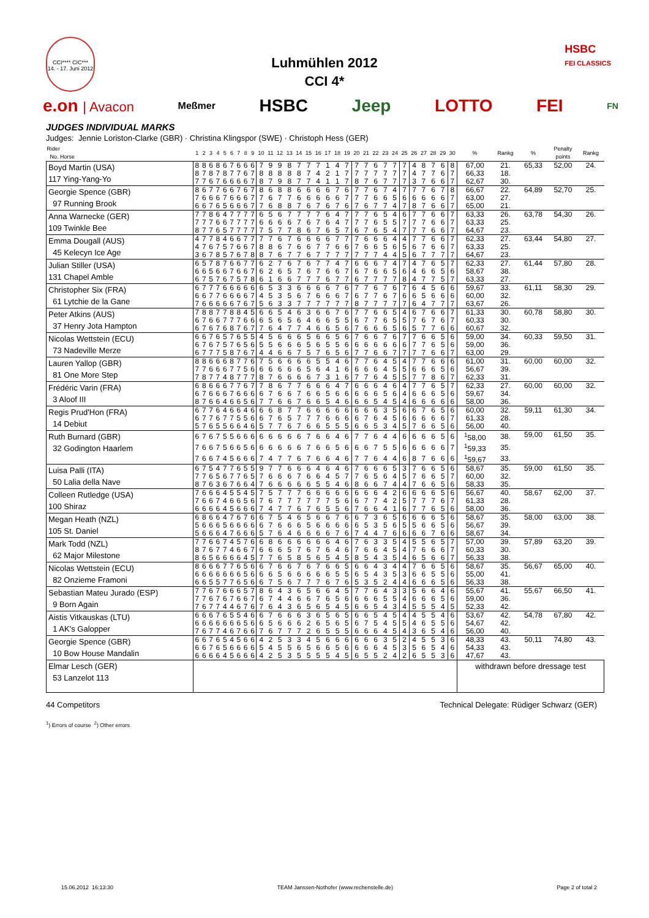CCI**** CIC***
14. - 17. Juni 2012
Luhmühlen 2012
CCI 4*
HSBC
FEI CLASSICS
e.on | Avacon Meßmer HSBC Jeep LOTTO FEI FN
JUDGES INDIVIDUAL MARKS
Judges: Jennie Loriston-Clarke (GBR) · Christina Klingspor (SWE) · Christoph Hess (GER)
| Rider No. Horse | 1 | 2 | 3 | 4 | 5 | 6 | 7 | 8 | 9 | 10 | 11 | 12 | 13 | 14 | 15 | 16 | 17 | 18 | 19 | 20 | 21 | 22 | 23 | 24 | 25 | 26 | 27 | 28 | 29 | 30 | % | Rankg | % | Penalty points | Rankg |
| --- | --- | --- | --- | --- | --- | --- | --- | --- | --- | --- | --- | --- | --- | --- | --- | --- | --- | --- | --- | --- | --- | --- | --- | --- | --- | --- | --- | --- | --- | --- | --- | --- | --- | --- | --- |
| Boyd Martin (USA) 117 Ying-Yang-Yo | 8 | 8 | 6 | 8 | 6 | 7 | 6 | 6 | 6 | 7 | 9 | 9 | 8 | 7 | 7 | 7 | 1 | 4 | 7 | 7 | 7 | 6 | 7 | 7 | 7 | 4 | 8 | 7 | 6 | 8 | 67,00 | 21. | 65,33 | 52,00 | 24. |
| | 8 | 7 | 8 | 7 | 8 | 7 | 7 | 6 | 7 | 8 | 8 | 8 | 8 | 8 | 7 | 4 | 2 | 1 | 7 | 7 | 7 | 7 | 7 | 7 | 7 | 4 | 7 | 7 | 6 | 7 | 66,33 | 18. | | | |
| | 7 | 7 | 6 | 7 | 6 | 6 | 6 | 6 | 7 | 8 | 7 | 9 | 8 | 7 | 7 | 4 | 1 | 1 | 7 | 8 | 7 | 6 | 7 | 7 | 7 | 3 | 7 | 6 | 6 | 7 | 62,67 | 30. | | | |
| Georgie Spence (GBR) 97 Running Brook | 8 | 6 | 7 | 7 | 6 | 6 | 7 | 6 | 7 | 8 | 6 | 8 | 8 | 6 | 6 | 6 | 6 | 7 | 6 | 7 | 7 | 6 | 7 | 4 | 7 | 7 | 7 | 6 | 7 | 8 | 66,67 | 22. | 64,89 | 52,70 | 25. |
| | 7 | 6 | 6 | 6 | 7 | 6 | 6 | 6 | 7 | 7 | 6 | 7 | 7 | 6 | 6 | 6 | 6 | 6 | 7 | 7 | 7 | 6 | 6 | 5 | 6 | 6 | 6 | 6 | 6 | 7 | 63,00 | 27. | | | |
| | 6 | 6 | 7 | 6 | 5 | 6 | 6 | 6 | 7 | 7 | 6 | 8 | 8 | 7 | 6 | 7 | 6 | 7 | 6 | 7 | 6 | 7 | 7 | 4 | 7 | 8 | 7 | 6 | 6 | 7 | 65,00 | 21. | | | |
| Anna Warnecke (GER) 109 Twinkle Bee | 7 | 7 | 8 | 6 | 4 | 7 | 7 | 7 | 7 | 6 | 5 | 6 | 7 | 7 | 7 | 7 | 6 | 4 | 7 | 7 | 7 | 6 | 5 | 4 | 6 | 7 | 7 | 6 | 6 | 7 | 63,33 | 26. | 63,78 | 54,30 | 26. |
| | 7 | 7 | 7 | 6 | 6 | 7 | 7 | 7 | 7 | 6 | 6 | 6 | 6 | 7 | 6 | 7 | 6 | 4 | 7 | 7 | 7 | 6 | 5 | 5 | 7 | 7 | 7 | 6 | 6 | 7 | 63,33 | 25. | | | |
| | 8 | 7 | 7 | 6 | 5 | 7 | 7 | 7 | 7 | 7 | 5 | 7 | 7 | 8 | 6 | 7 | 6 | 5 | 7 | 6 | 7 | 6 | 5 | 4 | 7 | 7 | 7 | 6 | 6 | 7 | 64,67 | 23. | | | |
| Emma Dougall (AUS) 45 Kelecyn Ice Age | 4 | 7 | 7 | 8 | 4 | 6 | 6 | 7 | 7 | 7 | 7 | 6 | 7 | 6 | 6 | 6 | 6 | 7 | 7 | 7 | 6 | 6 | 6 | 4 | 4 | 7 | 7 | 6 | 6 | 7 | 62,33 | 27. | 63,44 | 54,80 | 27. |
| | 4 | 7 | 6 | 7 | 5 | 7 | 6 | 6 | 7 | 8 | 8 | 6 | 7 | 6 | 6 | 7 | 7 | 6 | 6 | 7 | 6 | 6 | 5 | 6 | 5 | 6 | 7 | 6 | 6 | 7 | 63,33 | 25. | | | |
| | 3 | 6 | 7 | 8 | 5 | 7 | 6 | 7 | 8 | 8 | 7 | 6 | 7 | 7 | 6 | 7 | 7 | 7 | 7 | 7 | 7 | 7 | 4 | 4 | 5 | 6 | 7 | 7 | 7 | 7 | 64,67 | 23. | | | |
| Julian Stiller (USA) 131 Chapel Amble | 6 | 5 | 7 | 8 | 7 | 6 | 6 | 7 | 7 | 6 | 2 | 7 | 6 | 7 | 6 | 7 | 7 | 4 | 7 | 6 | 6 | 6 | 7 | 4 | 7 | 4 | 7 | 6 | 5 | 7 | 62,33 | 27. | 61,44 | 57,80 | 28. |
| | 6 | 6 | 5 | 6 | 6 | 7 | 6 | 6 | 7 | 6 | 2 | 6 | 5 | 7 | 6 | 7 | 6 | 6 | 7 | 6 | 7 | 6 | 6 | 5 | 6 | 4 | 6 | 6 | 5 | 6 | 58,67 | 38. | | | |
| | 6 | 7 | 5 | 7 | 6 | 7 | 5 | 7 | 8 | 6 | 1 | 6 | 6 | 7 | 7 | 7 | 6 | 7 | 7 | 6 | 7 | 7 | 7 | 7 | 8 | 4 | 7 | 7 | 5 | 7 | 63,33 | 27. | | | |
| Christopher Six (FRA) 61 Lytchie de la Gane | 6 | 7 | 7 | 7 | 6 | 6 | 6 | 6 | 6 | 6 | 5 | 3 | 3 | 6 | 6 | 6 | 6 | 7 | 6 | 7 | 7 | 6 | 7 | 6 | 7 | 6 | 4 | 5 | 6 | 6 | 59,67 | 33. | 61,11 | 58,30 | 29. |
| | 6 | 6 | 7 | 7 | 6 | 6 | 6 | 6 | 7 | 4 | 5 | 3 | 5 | 6 | 7 | 6 | 6 | 6 | 7 | 6 | 7 | 7 | 6 | 7 | 6 | 6 | 5 | 6 | 6 | 6 | 60,00 | 32. | | | |
| | 7 | 6 | 6 | 6 | 6 | 6 | 7 | 6 | 7 | 5 | 6 | 3 | 3 | 7 | 7 | 7 | 7 | 7 | 7 | 8 | 7 | 7 | 7 | 7 | 7 | 6 | 4 | 7 | 7 | 7 | 63,67 | 26. | | | |
| Peter Atkins (AUS) 37 Henry Jota Hampton | 7 | 8 | 8 | 7 | 7 | 8 | 8 | 4 | 5 | 6 | 6 | 5 | 4 | 6 | 3 | 6 | 6 | 7 | 6 | 7 | 7 | 6 | 6 | 5 | 4 | 6 | 7 | 6 | 6 | 7 | 61,33 | 30. | 60,78 | 58,80 | 30. |
| | 6 | 7 | 6 | 6 | 7 | 7 | 7 | 6 | 6 | 6 | 5 | 6 | 5 | 6 | 4 | 6 | 6 | 5 | 5 | 6 | 7 | 7 | 6 | 5 | 5 | 7 | 6 | 7 | 6 | 7 | 60,33 | 30. | | | |
| | 6 | 7 | 6 | 7 | 6 | 8 | 7 | 6 | 7 | 7 | 6 | 4 | 7 | 7 | 4 | 6 | 6 | 5 | 6 | 7 | 6 | 6 | 6 | 5 | 6 | 5 | 7 | 7 | 6 | 6 | 60,67 | 32. | | | |
| Nicolas Wettstein (ECU) 73 Nadeville Merze | 6 | 6 | 7 | 6 | 5 | 7 | 6 | 5 | 5 | 4 | 5 | 6 | 6 | 6 | 5 | 6 | 6 | 5 | 6 | 7 | 6 | 6 | 7 | 6 | 7 | 7 | 6 | 6 | 5 | 6 | 59,00 | 34. | 60,33 | 59,50 | 31. |
| | 6 | 7 | 6 | 7 | 5 | 7 | 6 | 5 | 6 | 5 | 5 | 6 | 6 | 6 | 5 | 6 | 5 | 5 | 6 | 6 | 6 | 6 | 6 | 6 | 6 | 7 | 7 | 6 | 5 | 6 | 59,00 | 36. | | | |
| | 6 | 7 | 7 | 7 | 5 | 8 | 7 | 6 | 7 | 4 | 4 | 6 | 6 | 7 | 5 | 7 | 6 | 5 | 6 | 7 | 7 | 6 | 6 | 7 | 7 | 7 | 7 | 6 | 6 | 7 | 63,00 | 29. | | | |
| Lauren Yallop (GBR) 81 One More Step | 8 | 8 | 6 | 6 | 6 | 8 | 7 | 7 | 6 | 7 | 5 | 6 | 6 | 6 | 6 | 5 | 5 | 4 | 6 | 7 | 7 | 6 | 4 | 5 | 4 | 7 | 7 | 6 | 6 | 6 | 61,00 | 31. | 60,00 | 60,00 | 32. |
| | 7 | 7 | 6 | 6 | 6 | 7 | 7 | 5 | 6 | 6 | 6 | 6 | 6 | 6 | 5 | 6 | 4 | 1 | 6 | 6 | 6 | 6 | 4 | 5 | 5 | 6 | 6 | 6 | 5 | 6 | 56,67 | 39. | | | |
| | 7 | 8 | 7 | 7 | 4 | 8 | 7 | 7 | 7 | 8 | 7 | 6 | 6 | 6 | 6 | 7 | 3 | 1 | 6 | 7 | 7 | 6 | 4 | 5 | 5 | 7 | 7 | 8 | 6 | 7 | 62,33 | 31. | | | |
| Frédéric Varin (FRA) 3 Aloof III | 6 | 8 | 6 | 6 | 6 | 7 | 7 | 6 | 7 | 7 | 8 | 6 | 7 | 7 | 6 | 6 | 6 | 4 | 7 | 6 | 6 | 6 | 4 | 6 | 4 | 7 | 7 | 6 | 5 | 7 | 62,33 | 27. | 60,00 | 60,00 | 32. |
| | 6 | 7 | 6 | 6 | 6 | 7 | 6 | 6 | 6 | 6 | 7 | 6 | 6 | 7 | 6 | 6 | 5 | 6 | 6 | 6 | 6 | 6 | 5 | 6 | 4 | 6 | 6 | 6 | 5 | 6 | 59,67 | 34. | | | |
| | 8 | 7 | 6 | 6 | 4 | 6 | 6 | 5 | 6 | 7 | 7 | 6 | 6 | 7 | 6 | 6 | 5 | 4 | 6 | 6 | 6 | 5 | 4 | 5 | 4 | 6 | 6 | 6 | 6 | 6 | 58,00 | 36. | | | |
| Regis Prud'Hon (FRA) 14 Debiut | 6 | 7 | 7 | 6 | 4 | 6 | 6 | 4 | 6 | 6 | 6 | 8 | 7 | 7 | 6 | 6 | 6 | 6 | 6 | 6 | 6 | 6 | 3 | 5 | 6 | 6 | 7 | 6 | 5 | 6 | 60,00 | 32. | 59,11 | 61,30 | 34. |
| | 6 | 7 | 7 | 6 | 7 | 7 | 5 | 5 | 6 | 6 | 7 | 6 | 5 | 7 | 7 | 7 | 6 | 6 | 6 | 6 | 7 | 6 | 4 | 5 | 6 | 6 | 6 | 6 | 6 | 7 | 61,33 | 28. | | | |
| | 5 | 7 | 6 | 5 | 5 | 6 | 6 | 4 | 6 | 5 | 7 | 7 | 6 | 7 | 6 | 6 | 5 | 5 | 5 | 6 | 6 | 5 | 3 | 4 | 5 | 7 | 6 | 6 | 5 | 6 | 56,00 | 40. | | | |
| Ruth Burnard (GBR) 32 Godington Haarlem | 6 | 7 | 6 | 7 | 5 | 5 | 6 | 6 | 6 | 6 | 6 | 6 | 6 | 6 | 7 | 6 | 6 | 4 | 6 | 7 | 7 | 6 | 4 | 4 | 6 | 6 | 6 | 6 | 5 | 6 | <sup>1</sup> 58,00 | 38. | 59,00 | 61,50 | 35. |
| | 7 | 6 | 6 | 7 | 5 | 6 | 6 | 5 | 6 | 6 | 6 | 6 | 6 | 6 | 7 | 6 | 6 | 5 | 6 | 6 | 6 | 7 | 5 | 5 | 6 | 6 | 6 | 6 | 6 | 7 | <sup>1</sup> 59,33 | 35. | | | |
| | 7 | 6 | 6 | 7 | 4 | 5 | 6 | 6 | 6 | 7 | 4 | 7 | 7 | 6 | 7 | 6 | 6 | 4 | 6 | 7 | 7 | 6 | 4 | 4 | 6 | 8 | 7 | 6 | 6 | 6 | <sup>1</sup> 59,67 | 33. | | | |
| Luisa Palli (ITA) 50 Lalia della Nave | 6 | 7 | 5 | 4 | 7 | 7 | 6 | 5 | 5 | 9 | 7 | 7 | 6 | 6 | 6 | 4 | 6 | 4 | 6 | 7 | 6 | 6 | 6 | 5 | 3 | 7 | 6 | 6 | 5 | 6 | 58,67 | 35. | 59,00 | 61,50 | 35. |
| | 7 | 7 | 6 | 5 | 6 | 7 | 7 | 6 | 5 | 7 | 6 | 6 | 6 | 7 | 6 | 6 | 4 | 5 | 7 | 7 | 6 | 5 | 6 | 4 | 5 | 7 | 6 | 6 | 5 | 7 | 60,00 | 32. | | | |
| | 8 | 7 | 6 | 3 | 6 | 7 | 6 | 6 | 4 | 7 | 6 | 6 | 6 | 6 | 6 | 5 | 5 | 4 | 6 | 8 | 6 | 6 | 7 | 4 | 4 | 7 | 6 | 6 | 5 | 6 | 58,33 | 35. | | | |
| Colleen Rutledge (USA) 100 Shiraz | 7 | 6 | 6 | 6 | 4 | 5 | 5 | 4 | 5 | 7 | 5 | 7 | 7 | 7 | 6 | 6 | 6 | 6 | 6 | 6 | 6 | 6 | 4 | 2 | 6 | 6 | 6 | 6 | 5 | 6 | 56,67 | 40. | 58,67 | 62,00 | 37. |
| | 7 | 6 | 6 | 7 | 4 | 6 | 6 | 5 | 6 | 7 | 6 | 7 | 7 | 7 | 7 | 7 | 7 | 5 | 6 | 6 | 7 | 7 | 4 | 2 | 5 | 7 | 7 | 7 | 6 | 7 | 61,33 | 28. | | | |
| | 6 | 6 | 6 | 6 | 4 | 5 | 6 | 6 | 6 | 7 | 4 | 7 | 7 | 6 | 7 | 6 | 5 | 5 | 6 | 7 | 6 | 6 | 4 | 1 | 6 | 7 | 7 | 6 | 5 | 6 | 58,00 | 36. | | | |
| Megan Heath (NZL) 105 St. Daniel | 6 | 8 | 6 | 6 | 4 | 7 | 6 | 7 | 6 | 6 | 7 | 5 | 4 | 6 | 5 | 6 | 6 | 7 | 6 | 6 | 7 | 3 | 6 | 5 | 6 | 6 | 6 | 6 | 5 | 6 | 58,67 | 35. | 58,00 | 63,00 | 38. |
| | 5 | 6 | 6 | 6 | 5 | 6 | 6 | 6 | 6 | 6 | 7 | 6 | 6 | 6 | 5 | 6 | 6 | 6 | 6 | 6 | 5 | 3 | 5 | 6 | 5 | 5 | 6 | 6 | 5 | 6 | 56,67 | 39. | | | |
| | 5 | 6 | 6 | 6 | 4 | 7 | 6 | 6 | 6 | 5 | 7 | 6 | 4 | 6 | 6 | 6 | 6 | 7 | 6 | 7 | 4 | 4 | 7 | 6 | 6 | 6 | 6 | 7 | 6 | 6 | 58,67 | 34. | | | |
| Mark Todd (NZL) 62 Major Milestone | 7 | 7 | 6 | 6 | 7 | 4 | 5 | 7 | 6 | 6 | 8 | 6 | 6 | 6 | 6 | 6 | 6 | 4 | 6 | 7 | 6 | 3 | 3 | 5 | 4 | 5 | 5 | 6 | 5 | 7 | 57,00 | 39. | 57,89 | 63,20 | 39. |
| | 8 | 7 | 6 | 7 | 7 | 4 | 6 | 6 | 7 | 6 | 6 | 6 | 5 | 7 | 6 | 7 | 6 | 4 | 6 | 7 | 6 | 6 | 4 | 5 | 4 | 7 | 6 | 6 | 6 | 7 | 60,33 | 30. | | | |
| | 8 | 6 | 5 | 6 | 6 | 6 | 6 | 4 | 5 | 7 | 7 | 6 | 5 | 8 | 5 | 6 | 5 | 4 | 5 | 8 | 5 | 4 | 3 | 5 | 4 | 6 | 5 | 6 | 6 | 7 | 56,33 | 38. | | | |
| Nicolas Wettstein (ECU) 82 Onzieme Framoni | 8 | 6 | 6 | 6 | 7 | 7 | 6 | 5 | 6 | 6 | 7 | 6 | 6 | 7 | 6 | 7 | 6 | 6 | 5 | 6 | 6 | 4 | 3 | 4 | 4 | 7 | 6 | 6 | 5 | 6 | 58,67 | 35. | 56,67 | 65,00 | 40. |
| | 6 | 6 | 6 | 6 | 6 | 6 | 6 | 5 | 6 | 6 | 6 | 5 | 6 | 6 | 6 | 6 | 6 | 5 | 5 | 6 | 5 | 4 | 3 | 5 | 3 | 6 | 6 | 5 | 5 | 6 | 55,00 | 41. | | | |
| | 6 | 6 | 5 | 5 | 7 | 7 | 6 | 5 | 6 | 6 | 7 | 5 | 6 | 7 | 7 | 7 | 6 | 7 | 6 | 5 | 3 | 5 | 2 | 4 | 4 | 6 | 6 | 6 | 5 | 6 | 56,33 | 38. | | | |
| Sebastian Mateu Jurado (ESP) 9 Born Again | 7 | 7 | 6 | 7 | 6 | 6 | 6 | 5 | 7 | 8 | 6 | 4 | 3 | 6 | 5 | 6 | 6 | 4 | 5 | 7 | 7 | 6 | 4 | 3 | 3 | 5 | 6 | 6 | 4 | 6 | 55,67 | 41. | 55,67 | 66,50 | 41. |
| | 7 | 7 | 6 | 7 | 6 | 7 | 6 | 6 | 7 | 6 | 7 | 4 | 4 | 6 | 6 | 7 | 6 | 5 | 6 | 6 | 6 | 6 | 5 | 5 | 4 | 6 | 6 | 6 | 5 | 6 | 59,00 | 36. | | | |
| | 7 | 6 | 7 | 7 | 4 | 4 | 6 | 7 | 6 | 7 | 6 | 4 | 3 | 6 | 5 | 6 | 5 | 4 | 5 | 6 | 6 | 5 | 4 | 3 | 4 | 5 | 5 | 5 | 4 | 5 | 52,33 | 42. | | | |
| Aistis Vitkauskas (LTU) 1 AK's Galopper | 6 | 6 | 6 | 7 | 6 | 5 | 5 | 4 | 6 | 6 | 7 | 6 | 6 | 6 | 3 | 6 | 5 | 6 | 5 | 6 | 6 | 5 | 4 | 5 | 4 | 4 | 5 | 5 | 4 | 6 | 53,67 | 42. | 54,78 | 67,80 | 42. |
| | 6 | 6 | 6 | 6 | 6 | 6 | 6 | 5 | 6 | 6 | 5 | 6 | 6 | 6 | 2 | 6 | 5 | 6 | 5 | 6 | 7 | 5 | 4 | 5 | 5 | 4 | 6 | 5 | 5 | 6 | 54,67 | 42. | | | |
| | 7 | 6 | 7 | 7 | 4 | 6 | 7 | 6 | 6 | 7 | 6 | 7 | 7 | 7 | 2 | 6 | 5 | 5 | 5 | 6 | 6 | 6 | 4 | 5 | 4 | 3 | 6 | 5 | 4 | 6 | 56,00 | 40. | | | |
| Georgie Spence (GBR) 10 Bow House Mandalin | 6 | 6 | 7 | 6 | 5 | 4 | 5 | 6 | 6 | 4 | 2 | 5 | 3 | 3 | 4 | 5 | 6 | 6 | 6 | 6 | 6 | 6 | 3 | 5 | 2 | 4 | 5 | 5 | 3 | 6 | 48,33 | 43. | 50,11 | 74,80 | 43. |
| | 6 | 6 | 7 | 6 | 5 | 6 | 6 | 6 | 6 | 5 | 4 | 5 | 5 | 6 | 5 | 6 | 6 | 5 | 6 | 6 | 6 | 6 | 4 | 5 | 3 | 5 | 6 | 5 | 4 | 6 | 54,33 | 43. | | | |
| | 6 | 6 | 6 | 6 | 4 | 5 | 6 | 6 | 6 | 4 | 2 | 5 | 3 | 5 | 5 | 5 | 5 | 4 | 5 | 6 | 5 | 5 | 2 | 4 | 2 | 6 | 5 | 5 | 3 | 6 | 47,67 | 43. | | | |
| Elmar Lesch (GER) 53 Lanzelot 113 | | | | | | | | | | | | | | | | | | | | | | | | | | | | | | | withdrawn before dressage test | | | | |
44 Competitors Technical Delegate: Rüdiger Schwarz (GER)
<sup>1</sup>) Errors of course <sup>2</sup>) Other errors
15.06.2012 16:13:30 TEAM Janssen-Nothofer (www.rechenstelle.de) Page 2 of total 2